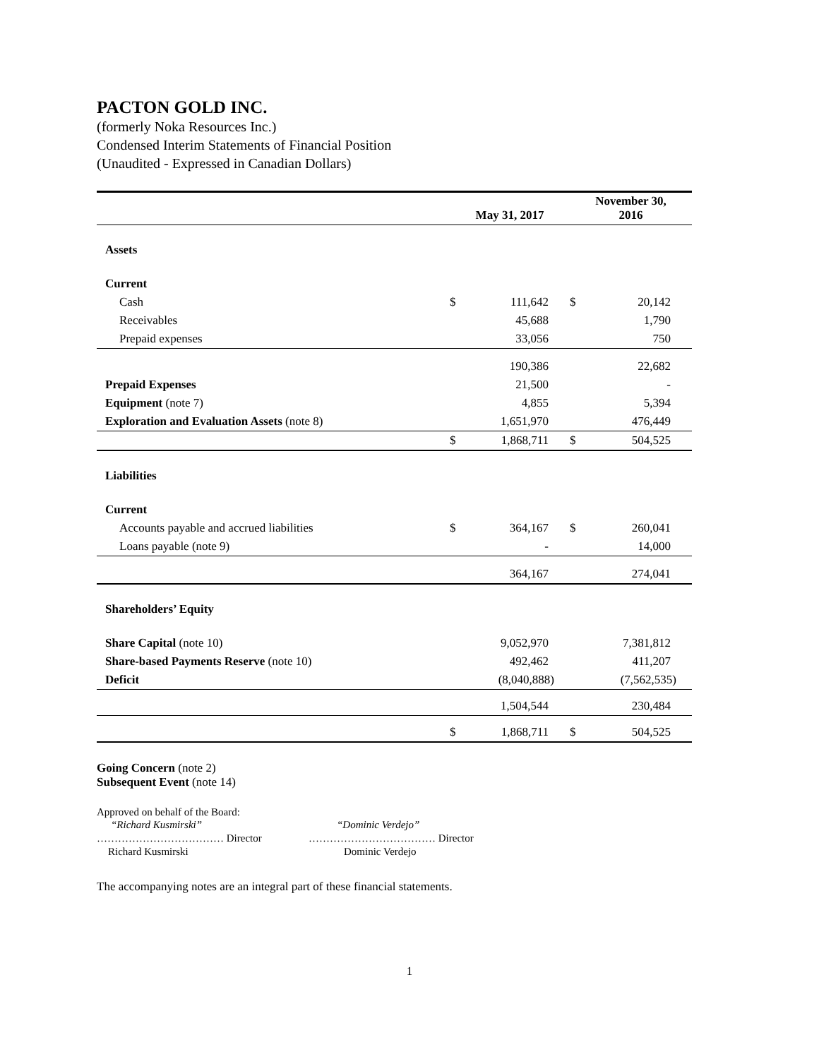PACTON GOLD INC.
(formerly Noka Resources Inc.)
Condensed Interim Statements of Financial Position
(Unaudited - Expressed in Canadian Dollars)
| | May 31, 2017 | | November 30, 2016 | |
| --- | --- | --- | --- | --- |
| Assets | | | | |
| Current | | | | |
| Cash | $ | 111,642 | $ | 20,142 |
| Receivables | | 45,688 | | 1,790 |
| Prepaid expenses | | 33,056 | | 750 |
| | | 190,386 | | 22,682 |
| Prepaid Expenses | | 21,500 | | - |
| Equipment (note 7) | | 4,855 | | 5,394 |
| Exploration and Evaluation Assets (note 8) | | 1,651,970 | | 476,449 |
| | $ | 1,868,711 | $ | 504,525 |
| Liabilities | | | | |
| Current | | | | |
| Accounts payable and accrued liabilities | $ | 364,167 | $ | 260,041 |
| Loans payable (note 9) | | - | | 14,000 |
| | | 364,167 | | 274,041 |
| Shareholders’ Equity | | | | |
| Share Capital (note 10) | | 9,052,970 | | 7,381,812 |
| Share-based Payments Reserve (note 10) | | 492,462 | | 411,207 |
| Deficit | | (8,040,888) | | (7,562,535) |
| | | 1,504,544 | | 230,484 |
| | $ | 1,868,711 | $ | 504,525 |
Going Concern (note 2)
Subsequent Event (note 14)
Approved on behalf of the Board:
| “Richard Kusmirski” | “Dominic Verdejo” |
| ……………………………… Director | ……………………………… Director |
| Richard Kusmirski | Dominic Verdejo |
The accompanying notes are an integral part of these financial statements.
1